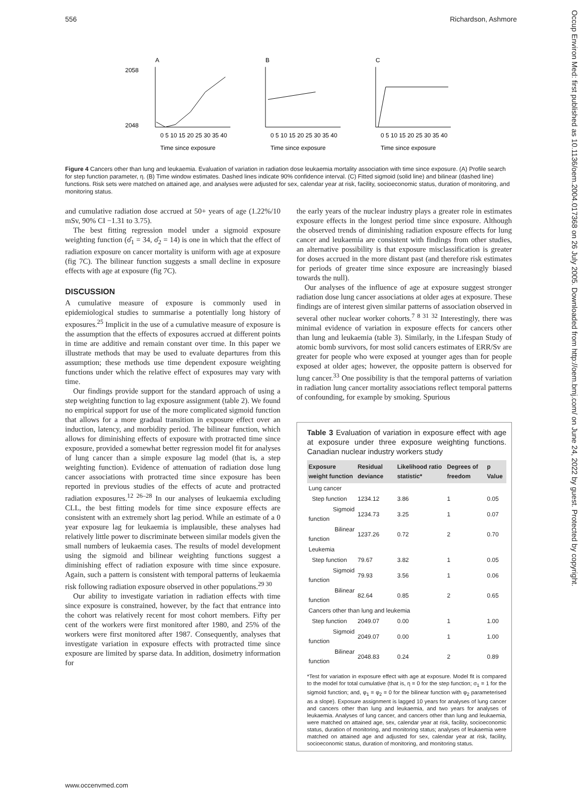556 Richardson, Ashmore
Occup Environ Med: first published as 10.1136/oem.2004.017368 on 26 July 2005. Downloaded from http://oem.bmj.com/ on June 24, 2022 by guest. Protected by copyright.
A
B
C
2058
2048
0 5 10 15 20 25 30 35 40
0 5 10 15 20 25 30 35 40
0 5 10 15 20 25 30 35 40
Time since exposure
Time since exposure
Time since exposure
Figure 4 Cancers other than lung and leukaemia. Evaluation of variation in radiation dose leukaemia mortality association with time since exposure. (A) Profile search for step function parameter, η. (B) Time window estimates. Dashed lines indicate 90% confidence interval. (C) Fitted sigmoid (solid line) and bilinear (dashed line) functions. Risk sets were matched on attained age, and analyses were adjusted for sex, calendar year at risk, facility, socioeconomic status, duration of monitoring, and monitoring status.
and cumulative radiation dose accrued at 50+ years of age (1.22%/10 mSv, 90% CI −1.31 to 3.75).
The best fitting regression model under a sigmoid exposure weighting function (σ̂<sub>1</sub> = 34, σ̂<sub>2</sub> = 14) is one in which that the effect of radiation exposure on cancer mortality is uniform with age at exposure (fig 7C). The bilinear function suggests a small decline in exposure effects with age at exposure (fig 7C).
DISCUSSION
A cumulative measure of exposure is commonly used in epidemiological studies to summarise a potentially long history of exposures.<sup>25</sup> Implicit in the use of a cumulative measure of exposure is the assumption that the effects of exposures accrued at different points in time are additive and remain constant over time. In this paper we illustrate methods that may be used to evaluate departures from this assumption; these methods use time dependent exposure weighting functions under which the relative effect of exposures may vary with time.
Our findings provide support for the standard approach of using a step weighting function to lag exposure assignment (table 2). We found no empirical support for use of the more complicated sigmoid function that allows for a more gradual transition in exposure effect over an induction, latency, and morbidity period. The bilinear function, which allows for diminishing effects of exposure with protracted time since exposure, provided a somewhat better regression model fit for analyses of lung cancer than a simple exposure lag model (that is, a step weighting function). Evidence of attenuation of radiation dose lung cancer associations with protracted time since exposure has been reported in previous studies of the effects of acute and protracted radiation exposures.<sup>12 26–28</sup> In our analyses of leukaemia excluding CLL, the best fitting models for time since exposure effects are consistent with an extremely short lag period. While an estimate of a 0 year exposure lag for leukaemia is implausible, these analyses had relatively little power to discriminate between similar models given the small numbers of leukaemia cases. The results of model development using the sigmoid and bilinear weighting functions suggest a diminishing effect of radiation exposure with time since exposure. Again, such a pattern is consistent with temporal patterns of leukaemia risk following radiation exposure observed in other populations.<sup>29 30</sup>
Our ability to investigate variation in radiation effects with time since exposure is constrained, however, by the fact that entrance into the cohort was relatively recent for most cohort members. Fifty per cent of the workers were first monitored after 1980, and 25% of the workers were first monitored after 1987. Consequently, analyses that investigate variation in exposure effects with protracted time since exposure are limited by sparse data. In addition, dosimetry information for
the early years of the nuclear industry plays a greater role in estimates exposure effects in the longest period time since exposure. Although the observed trends of diminishing radiation exposure effects for lung cancer and leukaemia are consistent with findings from other studies, an alternative possibility is that exposure misclassification is greater for doses accrued in the more distant past (and therefore risk estimates for periods of greater time since exposure are increasingly biased towards the null).
Our analyses of the influence of age at exposure suggest stronger radiation dose lung cancer associations at older ages at exposure. These findings are of interest given similar patterns of association observed in several other nuclear worker cohorts.<sup>7 8 31 32</sup> Interestingly, there was minimal evidence of variation in exposure effects for cancers other than lung and leukaemia (table 3). Similarly, in the Lifespan Study of atomic bomb survivors, for most solid cancers estimates of ERR/Sv are greater for people who were exposed at younger ages than for people exposed at older ages; however, the opposite pattern is observed for lung cancer.<sup>33</sup> One possibility is that the temporal patterns of variation in radiation lung cancer mortality associations reflect temporal patterns of confounding, for example by smoking. Spurious
Table 3 Evaluation of variation in exposure effect with age at exposure under three exposure weighting functions. Canadian nuclear industry workers study
| Exposure weight function | Residual deviance | Likelihood ratio statistic* | Degrees of freedom | p Value |
| --- | --- | --- | --- | --- |
| Lung cancer | | | | |
| Step function | 1234.12 | 3.86 | 1 | 0.05 |
| Sigmoid function | 1234.73 | 3.25 | 1 | 0.07 |
| Bilinear function | 1237.26 | 0.72 | 2 | 0.70 |
| Leukemia | | | | |
| Step function | 79.67 | 3.82 | 1 | 0.05 |
| Sigmoid function | 79.93 | 3.56 | 1 | 0.06 |
| Bilinear function | 82.64 | 0.85 | 2 | 0.65 |
| Cancers other than lung and leukemia | | | | |
| Step function | 2049.07 | 0.00 | 1 | 1.00 |
| Sigmoid function | 2049.07 | 0.00 | 1 | 1.00 |
| Bilinear function | 2048.83 | 0.24 | 2 | 0.89 |
*Test for variation in exposure effect with age at exposure. Model fit is compared to the model for total cumulative (that is, η = 0 for the step function; σ<sub>1</sub> = 1 for the sigmoid function; and, φ<sub>1</sub> = φ<sub>2</sub> = 0 for the bilinear function with φ<sub>2</sub> parameterised as a slope). Exposure assignment is lagged 10 years for analyses of lung cancer and cancers other than lung and leukaemia, and two years for analyses of leukaemia. Analyses of lung cancer, and cancers other than lung and leukaemia, were matched on attained age, sex, calendar year at risk, facility, socioeconomic status, duration of monitoring, and monitoring status; analyses of leukaemia were matched on attained age and adjusted for sex, calendar year at risk, facility, socioeconomic status, duration of monitoring, and monitoring status.
www.occenvmed.com